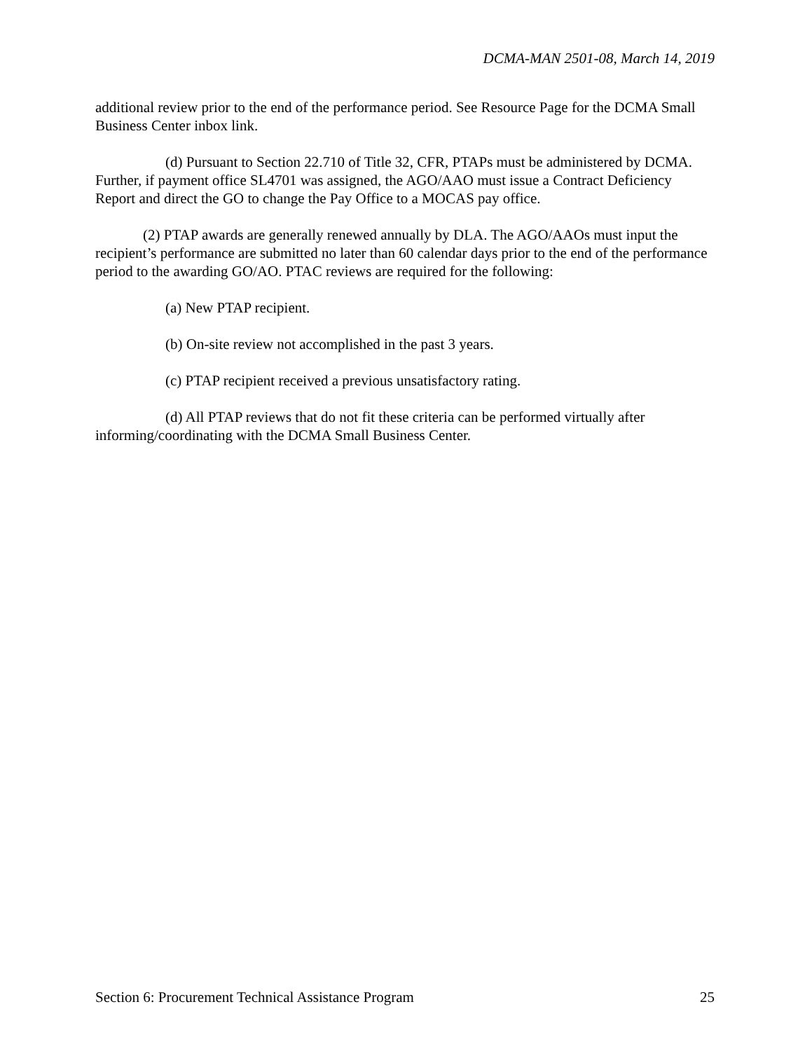DCMA-MAN 2501-08, March 14, 2019
additional review prior to the end of the performance period. See Resource Page for the DCMA Small Business Center inbox link.
(d) Pursuant to Section 22.710 of Title 32, CFR, PTAPs must be administered by DCMA. Further, if payment office SL4701 was assigned, the AGO/AAO must issue a Contract Deficiency Report and direct the GO to change the Pay Office to a MOCAS pay office.
(2) PTAP awards are generally renewed annually by DLA. The AGO/AAOs must input the recipient’s performance are submitted no later than 60 calendar days prior to the end of the performance period to the awarding GO/AO. PTAC reviews are required for the following:
(a) New PTAP recipient.
(b) On-site review not accomplished in the past 3 years.
(c) PTAP recipient received a previous unsatisfactory rating.
(d) All PTAP reviews that do not fit these criteria can be performed virtually after informing/coordinating with the DCMA Small Business Center.
Section 6: Procurement Technical Assistance Program 25